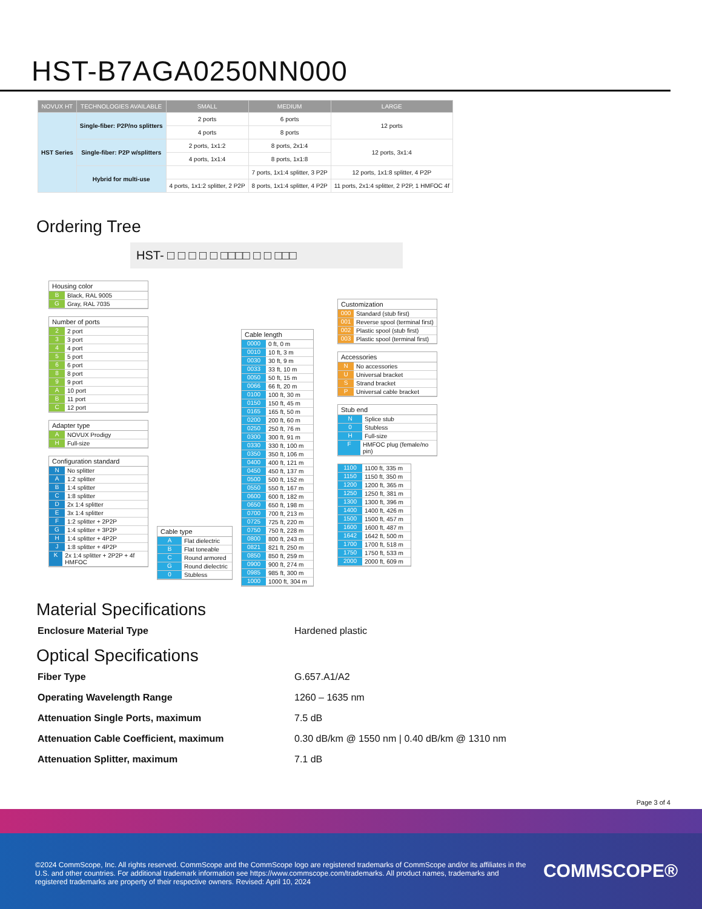HST-B7AGA0250NN000
| NOVUX HT | TECHNOLOGIES AVAILABLE | SMALL | MEDIUM | LARGE |
| --- | --- | --- | --- | --- |
| HST Series | Single-fiber: P2P/no splitters | 2 ports | 6 ports | 12 ports |
| | | 4 ports | 8 ports | |
| | Single-fiber: P2P w/splitters | 2 ports, 1x1:2 | 8 ports, 2x1:4 | 12 ports, 3x1:4 |
| | | 4 ports, 1x1:4 | 8 ports, 1x1:8 | |
| | Hybrid for multi-use | | 7 ports, 1x1:4 splitter, 3 P2P | 12 ports, 1x1:8 splitter, 4 P2P |
| | | 4 ports, 1x1:2 splitter, 2 P2P | 8 ports, 1x1:4 splitter, 4 P2P | 11 ports, 2x1:4 splitter, 2 P2P, 1 HMFOC 4f |
Ordering Tree
HST- □ □ □ □ □ □□□□ □ □ □□□
Housing color
B Black, RAL 9005
G Gray, RAL 7035
Number of ports
2 2 port
3 3 port
4 4 port
5 5 port
6 6 port
8 8 port
9 9 port
A 10 port
B 11 port
C 12 port
Adapter type
A NOVUX Prodigy
H Full-size
Configuration standard
N No splitter
A 1:2 splitter
B 1:4 splitter
C 1:8 splitter
D 2x 1:4 splitter
E 3x 1:4 splitter
F 1:2 splitter + 2P2P
G 1:4 splitter + 3P2P
H 1:4 splitter + 4P2P
J 1:8 splitter + 4P2P
K 2x 1:4 splitter + 2P2P + 4f HMFOC
Cable type
A Flat dielectric
B Flat toneable
C Round armored
G Round dielectric
0 Stubless
Cable length
0000 0 ft, 0 m
0010 10 ft, 3 m
0030 30 ft, 9 m
0033 33 ft, 10 m
0050 50 ft, 15 m
0066 66 ft, 20 m
0100 100 ft, 30 m
0150 150 ft, 45 m
0165 165 ft, 50 m
0200 200 ft, 60 m
0250 250 ft, 76 m
0300 300 ft, 91 m
0330 330 ft, 100 m
0350 350 ft, 106 m
0400 400 ft, 121 m
0450 450 ft, 137 m
0500 500 ft, 152 m
0550 550 ft, 167 m
0600 600 ft, 182 m
0650 650 ft, 198 m
0700 700 ft, 213 m
0725 725 ft, 220 m
0750 750 ft, 228 m
0800 800 ft, 243 m
0821 821 ft, 250 m
0850 850 ft, 259 m
0900 900 ft, 274 m
0985 985 ft, 300 m
1000 1000 ft, 304 m
Customization
000 Standard (stub first)
001 Reverse spool (terminal first)
002 Plastic spool (stub first)
003 Plastic spool (terminal first)
Accessories
N No accessories
U Universal bracket
S Strand bracket
P Universal cable bracket
Stub end
N Splice stub
0 Stubless
H Full-size
F HMFOC plug (female/no pin)
1100 1100 ft, 335 m
1150 1150 ft, 350 m
1200 1200 ft, 365 m
1250 1250 ft, 381 m
1300 1300 ft, 396 m
1400 1400 ft, 426 m
1500 1500 ft, 457 m
1600 1600 ft, 487 m
1642 1642 ft, 500 m
1700 1700 ft, 518 m
1750 1750 ft, 533 m
2000 2000 ft, 609 m
Material Specifications
Enclosure Material Type Hardened plastic
Optical Specifications
Fiber Type G.657.A1/A2
Operating Wavelength Range 1260 – 1635 nm
Attenuation Single Ports, maximum 7.5 dB
Attenuation Cable Coefficient, maximum 0.30 dB/km @ 1550 nm | 0.40 dB/km @ 1310 nm
Attenuation Splitter, maximum 7.1 dB
Page 3 of 4
©2024 CommScope, Inc. All rights reserved. CommScope and the CommScope logo are registered trademarks of CommScope and/or its affiliates in the U.S. and other countries. For additional trademark information see https://www.commscope.com/trademarks. All product names, trademarks and registered trademarks are property of their respective owners. Revised: April 10, 2024
COMMSCOPE®